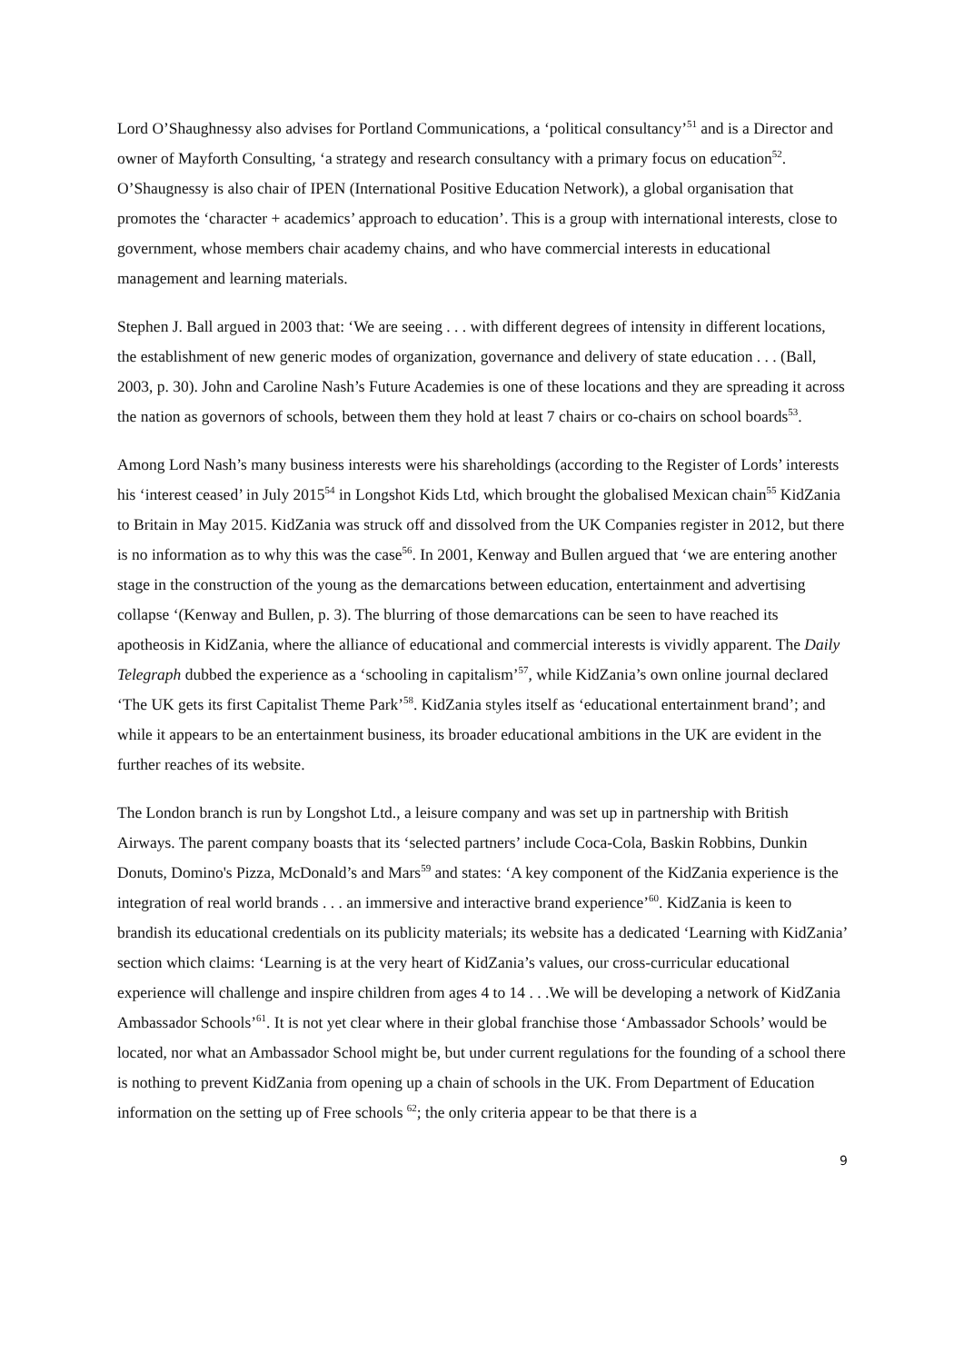Lord O’Shaughnessy also advises for Portland Communications, a ‘political consultancy’<sup>51</sup> and is a Director and owner of Mayforth Consulting, ‘a strategy and research consultancy with a primary focus on education<sup>52</sup>. O’Shaugnessy is also chair of IPEN (International Positive Education Network), a global organisation that promotes the ‘character + academics’ approach to education’. This is a group with international interests, close to government, whose members chair academy chains, and who have commercial interests in educational management and learning materials.
Stephen J. Ball argued in 2003 that: ‘We are seeing . . . with different degrees of intensity in different locations, the establishment of new generic modes of organization, governance and delivery of state education . . . (Ball, 2003, p. 30). John and Caroline Nash’s Future Academies is one of these locations and they are spreading it across the nation as governors of schools, between them they hold at least 7 chairs or co-chairs on school boards<sup>53</sup>.
Among Lord Nash’s many business interests were his shareholdings (according to the Register of Lords’ interests his ‘interest ceased’ in July 2015<sup>54</sup> in Longshot Kids Ltd, which brought the globalised Mexican chain<sup>55</sup> KidZania to Britain in May 2015. KidZania was struck off and dissolved from the UK Companies register in 2012, but there is no information as to why this was the case<sup>56</sup>. In 2001, Kenway and Bullen argued that ‘we are entering another stage in the construction of the young as the demarcations between education, entertainment and advertising collapse ‘(Kenway and Bullen, p. 3). The blurring of those demarcations can be seen to have reached its apotheosis in KidZania, where the alliance of educational and commercial interests is vividly apparent. The Daily Telegraph dubbed the experience as a ‘schooling in capitalism’<sup>57</sup>, while KidZania’s own online journal declared ‘The UK gets its first Capitalist Theme Park’<sup>58</sup>. KidZania styles itself as ‘educational entertainment brand’; and while it appears to be an entertainment business, its broader educational ambitions in the UK are evident in the further reaches of its website.
The London branch is run by Longshot Ltd., a leisure company and was set up in partnership with British Airways. The parent company boasts that its ‘selected partners’ include Coca-Cola, Baskin Robbins, Dunkin Donuts, Domino's Pizza, McDonald’s and Mars<sup>59</sup> and states: ‘A key component of the KidZania experience is the integration of real world brands . . . an immersive and interactive brand experience’<sup>60</sup>. KidZania is keen to brandish its educational credentials on its publicity materials; its website has a dedicated ‘Learning with KidZania’ section which claims: ‘Learning is at the very heart of KidZania’s values, our cross-curricular educational experience will challenge and inspire children from ages 4 to 14 . . .We will be developing a network of KidZania Ambassador Schools’<sup>61</sup>. It is not yet clear where in their global franchise those ‘Ambassador Schools’ would be located, nor what an Ambassador School might be, but under current regulations for the founding of a school there is nothing to prevent KidZania from opening up a chain of schools in the UK. From Department of Education information on the setting up of Free schools <sup>62</sup>; the only criteria appear to be that there is a
9